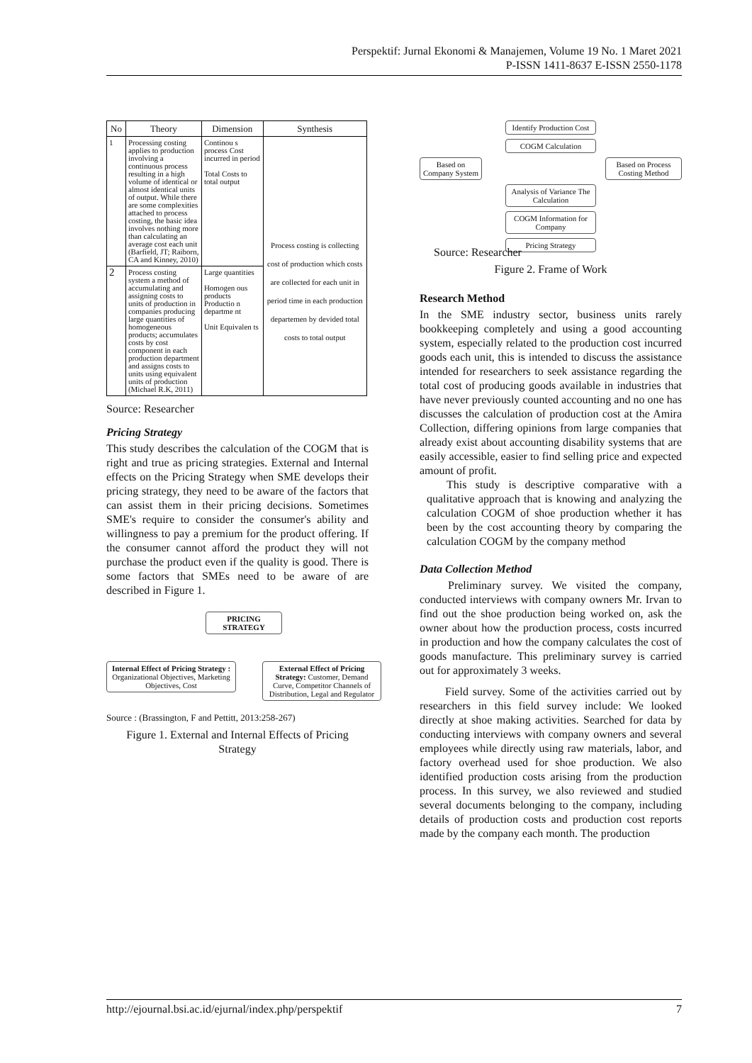Perspektif: Jurnal Ekonomi & Manajemen, Volume 19 No. 1 Maret 2021
P-ISSN 1411-8637 E-ISSN 2550-1178
| No | Theory | Dimension | Synthesis |
| --- | --- | --- | --- |
| 1 | Processing costing applies to production involving a continuous process resulting in a high volume of identical or almost identical units of output. While there are some complexities attached to process costing, the basic idea involves nothing more than calculating an average cost each unit (Barfield, JT; Raiborn, CA and Kinney, 2010) | Continou s process Cost incurred in period Total Costs to total output | Process costing is collecting cost of production which costs are collected for each unit in period time in each production departemen by devided total costs to total output |
| 2 | Process costing system a method of accumulating and assigning costs to units of production in companies producing large quantities of homogeneous products; accumulates costs by cost component in each production department and assigns costs to units using equivalent units of production (Michael R.K, 2011) | Large quantities Homogen ous products Productio n departme nt Unit Equivalen ts | |
Source: Researcher
Pricing Strategy
This study describes the calculation of the COGM that is right and true as pricing strategies. External and Internal effects on the Pricing Strategy when SME develops their pricing strategy, they need to be aware of the factors that can assist them in their pricing decisions. Sometimes SME's require to consider the consumer's ability and willingness to pay a premium for the product offering. If the consumer cannot afford the product they will not purchase the product even if the quality is good. There is some factors that SMEs need to be aware of are described in Figure 1.
PRICING STRATEGY
Internal Effect of Pricing Strategy : Organizational Objectives, Marketing Objectives, Cost
External Effect of Pricing Strategy: Customer, Demand Curve, Competitor Channels of Distribution, Legal and Regulator
Source : (Brassington, F and Pettitt, 2013:258-267)
Figure 1. External and Internal Effects of Pricing Strategy
Identify Production Cost
COGM Calculation
Based on Company System
Based on Process Costing Method
Analysis of Variance The Calculation
COGM Information for Company
Pricing Strategy
Source: Researcher
Figure 2. Frame of Work
Research Method
In the SME industry sector, business units rarely bookkeeping completely and using a good accounting system, especially related to the production cost incurred goods each unit, this is intended to discuss the assistance intended for researchers to seek assistance regarding the total cost of producing goods available in industries that have never previously counted accounting and no one has discusses the calculation of production cost at the Amira Collection, differing opinions from large companies that already exist about accounting disability systems that are easily accessible, easier to find selling price and expected amount of profit.
This study is descriptive comparative with a qualitative approach that is knowing and analyzing the calculation COGM of shoe production whether it has been by the cost accounting theory by comparing the calculation COGM by the company method
Data Collection Method
Preliminary survey. We visited the company, conducted interviews with company owners Mr. Irvan to find out the shoe production being worked on, ask the owner about how the production process, costs incurred in production and how the company calculates the cost of goods manufacture. This preliminary survey is carried out for approximately 3 weeks.
Field survey. Some of the activities carried out by researchers in this field survey include: We looked directly at shoe making activities. Searched for data by conducting interviews with company owners and several employees while directly using raw materials, labor, and factory overhead used for shoe production. We also identified production costs arising from the production process. In this survey, we also reviewed and studied several documents belonging to the company, including details of production costs and production cost reports made by the company each month. The production
http://ejournal.bsi.ac.id/ejurnal/index.php/perspektif 7